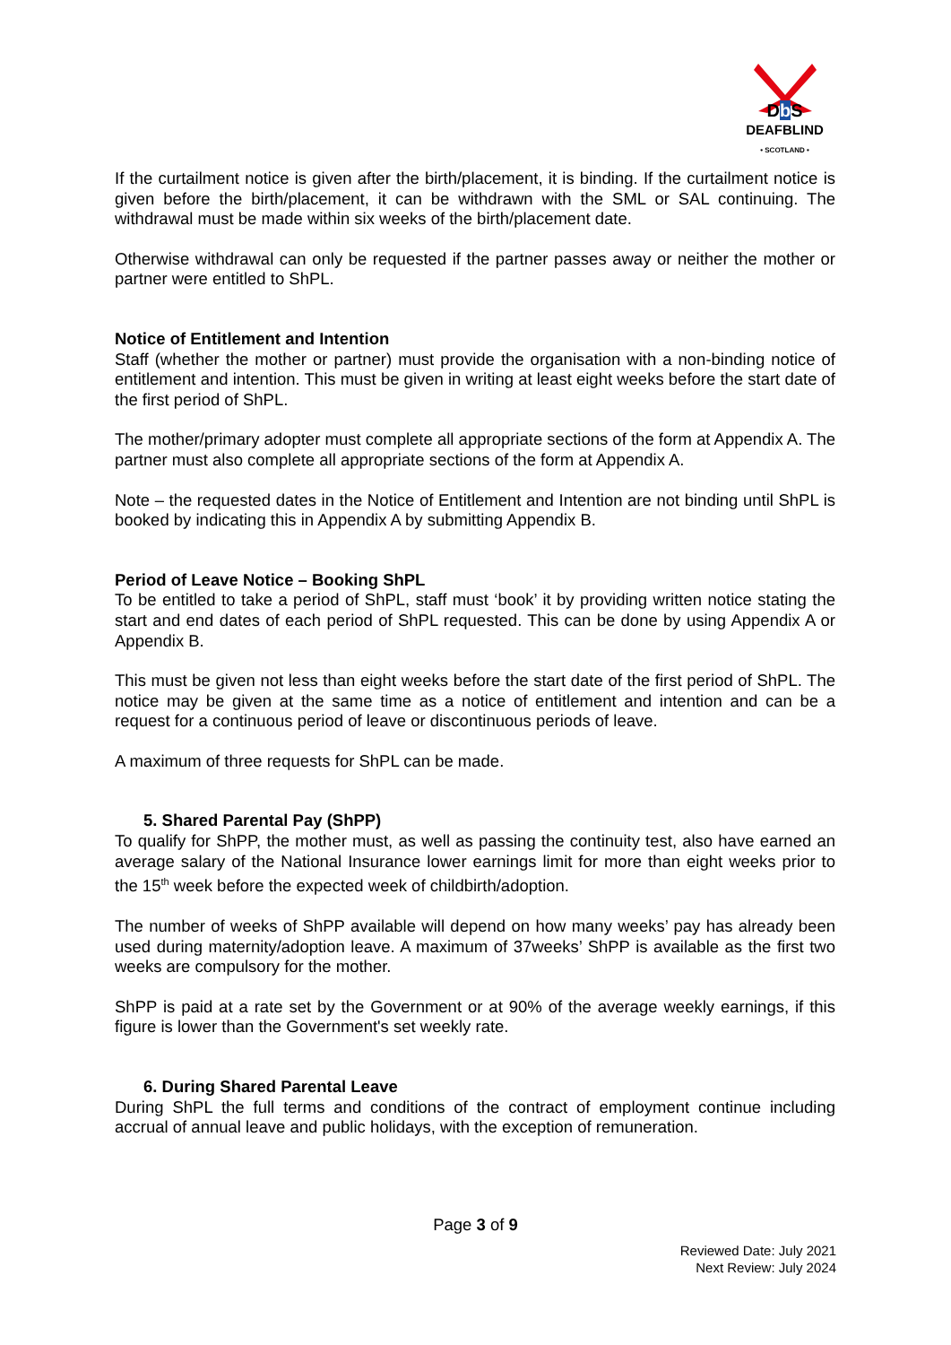Db S
DEAFBLIND
• SCOTLAND •
If the curtailment notice is given after the birth/placement, it is binding. If the curtailment notice is given before the birth/placement, it can be withdrawn with the SML or SAL continuing. The withdrawal must be made within six weeks of the birth/placement date.
Otherwise withdrawal can only be requested if the partner passes away or neither the mother or partner were entitled to ShPL.
Notice of Entitlement and Intention
Staff (whether the mother or partner) must provide the organisation with a non-binding notice of entitlement and intention. This must be given in writing at least eight weeks before the start date of the first period of ShPL.
The mother/primary adopter must complete all appropriate sections of the form at Appendix A. The partner must also complete all appropriate sections of the form at Appendix A.
Note – the requested dates in the Notice of Entitlement and Intention are not binding until ShPL is booked by indicating this in Appendix A by submitting Appendix B.
Period of Leave Notice – Booking ShPL
To be entitled to take a period of ShPL, staff must ‘book’ it by providing written notice stating the start and end dates of each period of ShPL requested. This can be done by using Appendix A or Appendix B.
This must be given not less than eight weeks before the start date of the first period of ShPL. The notice may be given at the same time as a notice of entitlement and intention and can be a request for a continuous period of leave or discontinuous periods of leave.
A maximum of three requests for ShPL can be made.
5. Shared Parental Pay (ShPP)
To qualify for ShPP, the mother must, as well as passing the continuity test, also have earned an average salary of the National Insurance lower earnings limit for more than eight weeks prior to the 15<sup>th</sup> week before the expected week of childbirth/adoption.
The number of weeks of ShPP available will depend on how many weeks’ pay has already been used during maternity/adoption leave. A maximum of 37weeks’ ShPP is available as the first two weeks are compulsory for the mother.
ShPP is paid at a rate set by the Government or at 90% of the average weekly earnings, if this figure is lower than the Government's set weekly rate.
6. During Shared Parental Leave
During ShPL the full terms and conditions of the contract of employment continue including accrual of annual leave and public holidays, with the exception of remuneration.
Page 3 of 9
Reviewed Date: July 2021
Next Review: July 2024